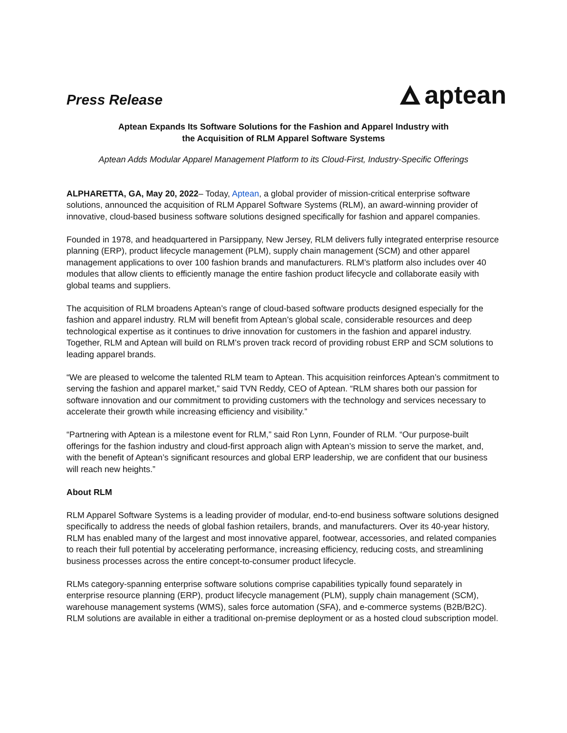Press Release
aptean
Aptean Expands Its Software Solutions for the Fashion and Apparel Industry with
the Acquisition of RLM Apparel Software Systems
Aptean Adds Modular Apparel Management Platform to its Cloud-First, Industry-Specific Offerings
ALPHARETTA, GA, May 20, 2022– Today, Aptean, a global provider of mission-critical enterprise software solutions, announced the acquisition of RLM Apparel Software Systems (RLM), an award-winning provider of innovative, cloud-based business software solutions designed specifically for fashion and apparel companies.
Founded in 1978, and headquartered in Parsippany, New Jersey, RLM delivers fully integrated enterprise resource planning (ERP), product lifecycle management (PLM), supply chain management (SCM) and other apparel management applications to over 100 fashion brands and manufacturers. RLM’s platform also includes over 40 modules that allow clients to efficiently manage the entire fashion product lifecycle and collaborate easily with global teams and suppliers.
The acquisition of RLM broadens Aptean’s range of cloud-based software products designed especially for the fashion and apparel industry. RLM will benefit from Aptean’s global scale, considerable resources and deep technological expertise as it continues to drive innovation for customers in the fashion and apparel industry. Together, RLM and Aptean will build on RLM’s proven track record of providing robust ERP and SCM solutions to leading apparel brands.
“We are pleased to welcome the talented RLM team to Aptean. This acquisition reinforces Aptean’s commitment to serving the fashion and apparel market,” said TVN Reddy, CEO of Aptean. “RLM shares both our passion for software innovation and our commitment to providing customers with the technology and services necessary to accelerate their growth while increasing efficiency and visibility.”
“Partnering with Aptean is a milestone event for RLM,” said Ron Lynn, Founder of RLM. “Our purpose-built offerings for the fashion industry and cloud-first approach align with Aptean’s mission to serve the market, and, with the benefit of Aptean’s significant resources and global ERP leadership, we are confident that our business will reach new heights.”
About RLM
RLM Apparel Software Systems is a leading provider of modular, end-to-end business software solutions designed specifically to address the needs of global fashion retailers, brands, and manufacturers. Over its 40-year history, RLM has enabled many of the largest and most innovative apparel, footwear, accessories, and related companies to reach their full potential by accelerating performance, increasing efficiency, reducing costs, and streamlining business processes across the entire concept-to-consumer product lifecycle.
RLMs category-spanning enterprise software solutions comprise capabilities typically found separately in enterprise resource planning (ERP), product lifecycle management (PLM), supply chain management (SCM), warehouse management systems (WMS), sales force automation (SFA), and e-commerce systems (B2B/B2C). RLM solutions are available in either a traditional on-premise deployment or as a hosted cloud subscription model.